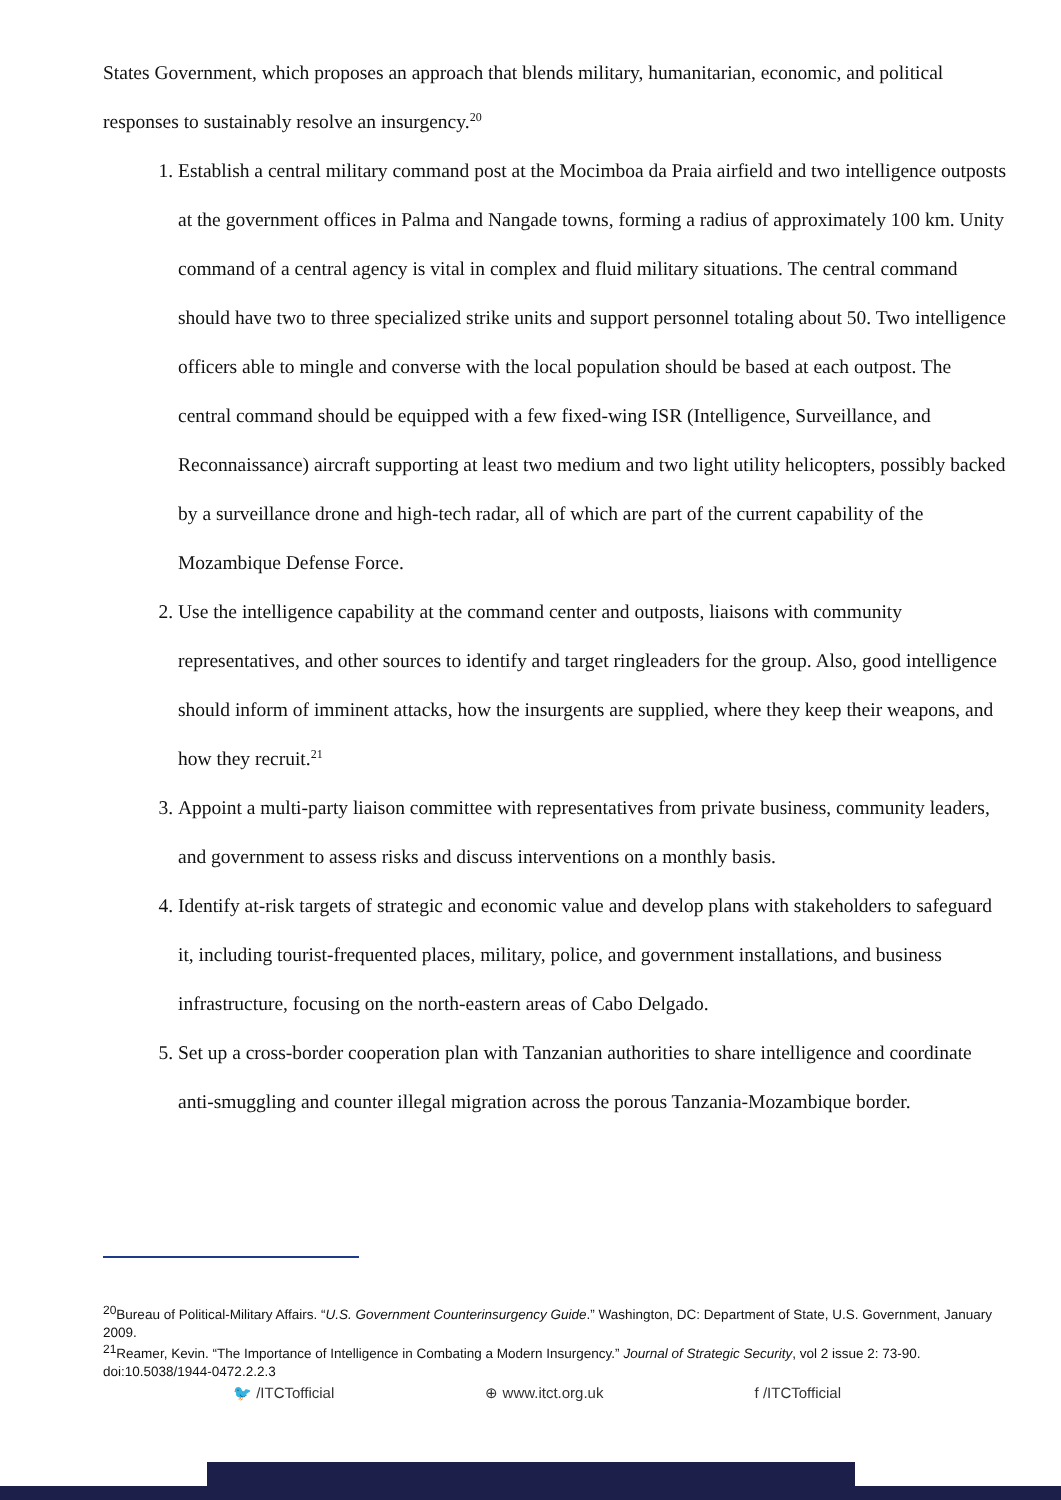States Government, which proposes an approach that blends military, humanitarian, economic, and political responses to sustainably resolve an insurgency.<sup>20</sup>
1. Establish a central military command post at the Mocimboa da Praia airfield and two intelligence outposts at the government offices in Palma and Nangade towns, forming a radius of approximately 100 km. Unity command of a central agency is vital in complex and fluid military situations. The central command should have two to three specialized strike units and support personnel totaling about 50. Two intelligence officers able to mingle and converse with the local population should be based at each outpost. The central command should be equipped with a few fixed-wing ISR (Intelligence, Surveillance, and Reconnaissance) aircraft supporting at least two medium and two light utility helicopters, possibly backed by a surveillance drone and high-tech radar, all of which are part of the current capability of the Mozambique Defense Force.
2. Use the intelligence capability at the command center and outposts, liaisons with community representatives, and other sources to identify and target ringleaders for the group. Also, good intelligence should inform of imminent attacks, how the insurgents are supplied, where they keep their weapons, and how they recruit.<sup>21</sup>
3. Appoint a multi-party liaison committee with representatives from private business, community leaders, and government to assess risks and discuss interventions on a monthly basis.
4. Identify at-risk targets of strategic and economic value and develop plans with stakeholders to safeguard it, including tourist-frequented places, military, police, and government installations, and business infrastructure, focusing on the north-eastern areas of Cabo Delgado.
5. Set up a cross-border cooperation plan with Tanzanian authorities to share intelligence and coordinate anti-smuggling and counter illegal migration across the porous Tanzania-Mozambique border.
<sup>20</sup> Bureau of Political-Military Affairs. “U.S. Government Counterinsurgency Guide.” Washington, DC: Department of State, U.S. Government, January 2009.
<sup>21</sup> Reamer, Kevin. “The Importance of Intelligence in Combating a Modern Insurgency.” Journal of Strategic Security, vol 2 issue 2: 73-90. doi:10.5038/1944-0472.2.2.3
🐦 /ITCTofficial ⊕ www.itct.org.uk f /ITCTofficial